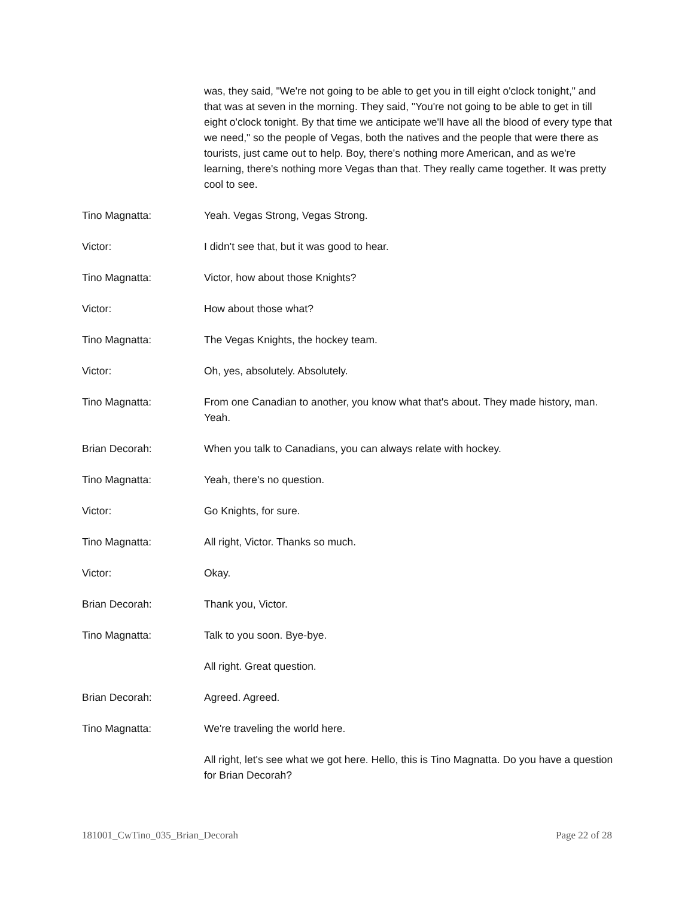was, they said, "We're not going to be able to get you in till eight o'clock tonight," and that was at seven in the morning. They said, "You're not going to be able to get in till eight o'clock tonight. By that time we anticipate we'll have all the blood of every type that we need," so the people of Vegas, both the natives and the people that were there as tourists, just came out to help. Boy, there's nothing more American, and as we're learning, there's nothing more Vegas than that. They really came together. It was pretty cool to see.
Tino Magnatta: Yeah. Vegas Strong, Vegas Strong.
Victor: I didn't see that, but it was good to hear.
Tino Magnatta: Victor, how about those Knights?
Victor: How about those what?
Tino Magnatta: The Vegas Knights, the hockey team.
Victor: Oh, yes, absolutely. Absolutely.
Tino Magnatta: From one Canadian to another, you know what that's about. They made history, man. Yeah.
Brian Decorah: When you talk to Canadians, you can always relate with hockey.
Tino Magnatta: Yeah, there's no question.
Victor: Go Knights, for sure.
Tino Magnatta: All right, Victor. Thanks so much.
Victor: Okay.
Brian Decorah: Thank you, Victor.
Tino Magnatta: Talk to you soon. Bye-bye.
All right. Great question.
Brian Decorah: Agreed. Agreed.
Tino Magnatta: We're traveling the world here.
All right, let's see what we got here. Hello, this is Tino Magnatta. Do you have a question for Brian Decorah?
181001_CwTino_035_Brian_Decorah Page 22 of 28